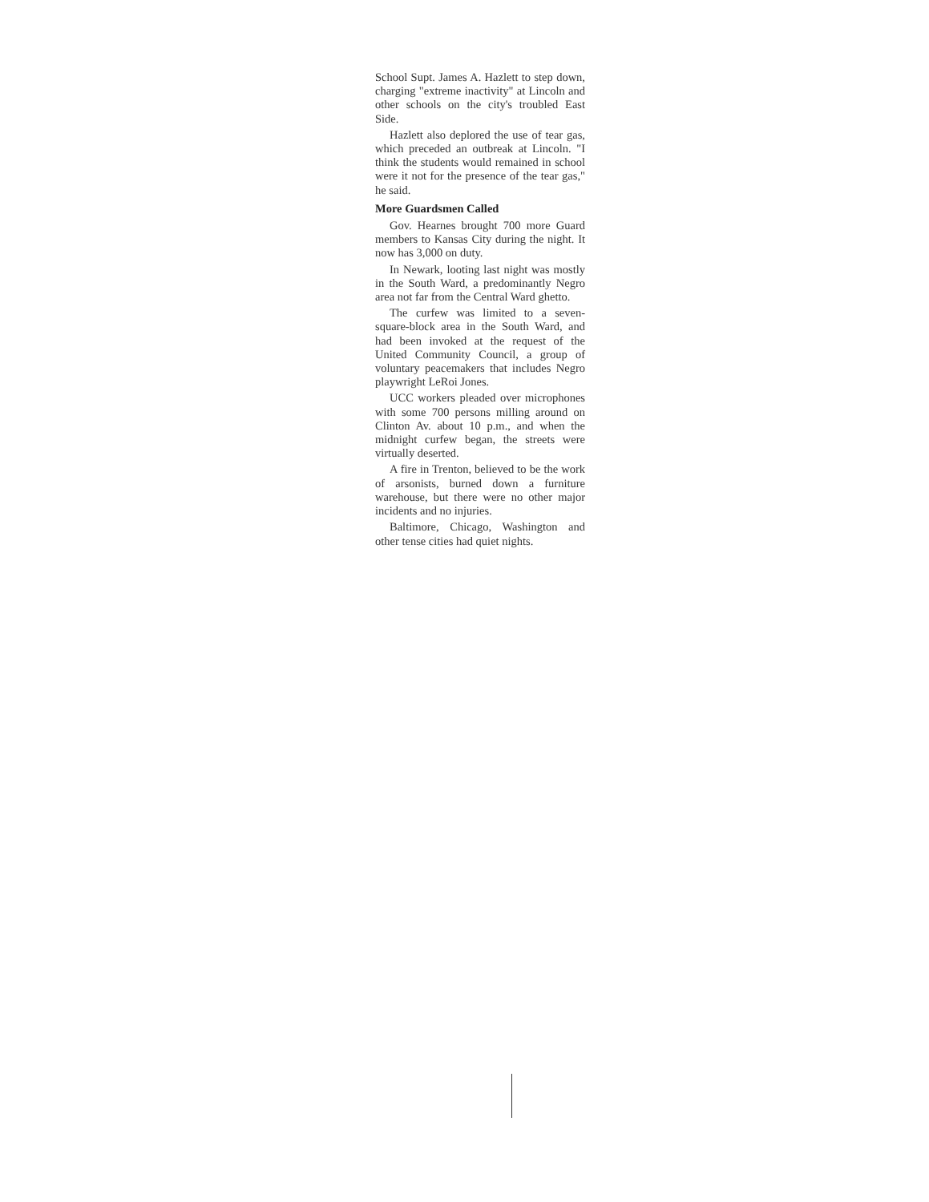School Supt. James A. Hazlett to step down, charging "extreme inactivity" at Lincoln and other schools on the city's troubled East Side.
Hazlett also deplored the use of tear gas, which preceded an outbreak at Lincoln. "I think the students would remained in school were it not for the presence of the tear gas," he said.
More Guardsmen Called
Gov. Hearnes brought 700 more Guard members to Kansas City during the night. It now has 3,000 on duty.
In Newark, looting last night was mostly in the South Ward, a predominantly Negro area not far from the Central Ward ghetto.
The curfew was limited to a seven-square-block area in the South Ward, and had been invoked at the request of the United Community Council, a group of voluntary peacemakers that includes Negro playwright LeRoi Jones.
UCC workers pleaded over microphones with some 700 persons milling around on Clinton Av. about 10 p.m., and when the midnight curfew began, the streets were virtually deserted.
A fire in Trenton, believed to be the work of arsonists, burned down a furniture warehouse, but there were no other major incidents and no injuries.
Baltimore, Chicago, Washington and other tense cities had quiet nights.